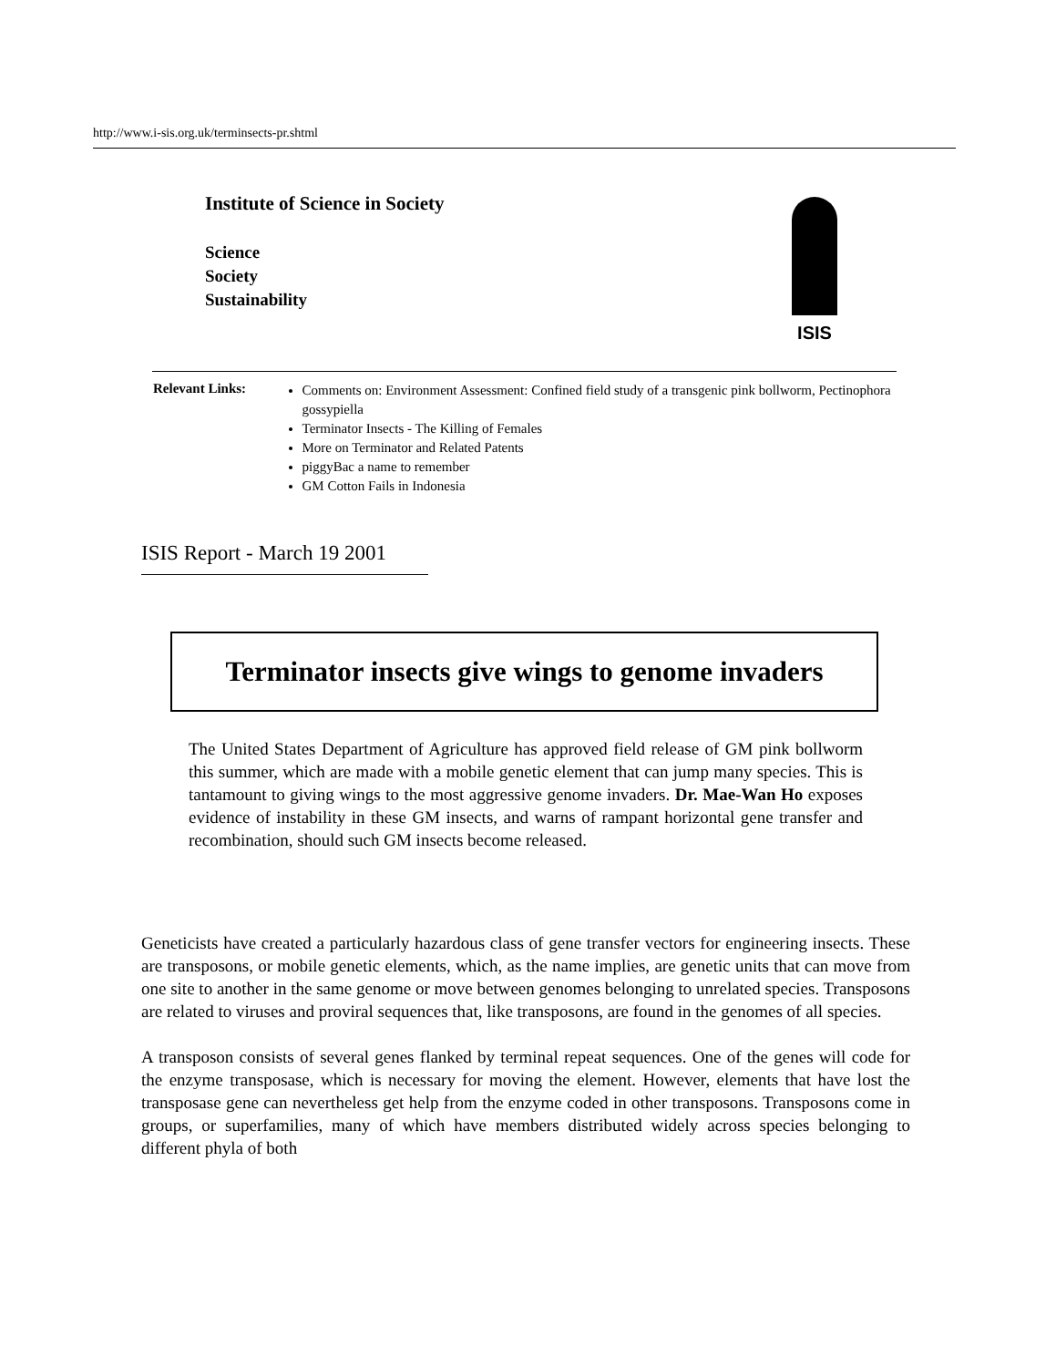http://www.i-sis.org.uk/terminsects-pr.shtml
Institute of Science in Society
Science
Society
Sustainability
ISIS
Relevant Links:
Comments on: Environment Assessment: Confined field study of a transgenic pink bollworm, Pectinophora gossypiella
Terminator Insects - The Killing of Females
More on Terminator and Related Patents
piggyBac a name to remember
GM Cotton Fails in Indonesia
ISIS Report - March 19 2001
Terminator insects give wings to genome invaders
The United States Department of Agriculture has approved field release of GM pink bollworm this summer, which are made with a mobile genetic element that can jump many species. This is tantamount to giving wings to the most aggressive genome invaders. Dr. Mae-Wan Ho exposes evidence of instability in these GM insects, and warns of rampant horizontal gene transfer and recombination, should such GM insects become released.
Geneticists have created a particularly hazardous class of gene transfer vectors for engineering insects. These are transposons, or mobile genetic elements, which, as the name implies, are genetic units that can move from one site to another in the same genome or move between genomes belonging to unrelated species. Transposons are related to viruses and proviral sequences that, like transposons, are found in the genomes of all species.
A transposon consists of several genes flanked by terminal repeat sequences. One of the genes will code for the enzyme transposase, which is necessary for moving the element. However, elements that have lost the transposase gene can nevertheless get help from the enzyme coded in other transposons. Transposons come in groups, or superfamilies, many of which have members distributed widely across species belonging to different phyla of both